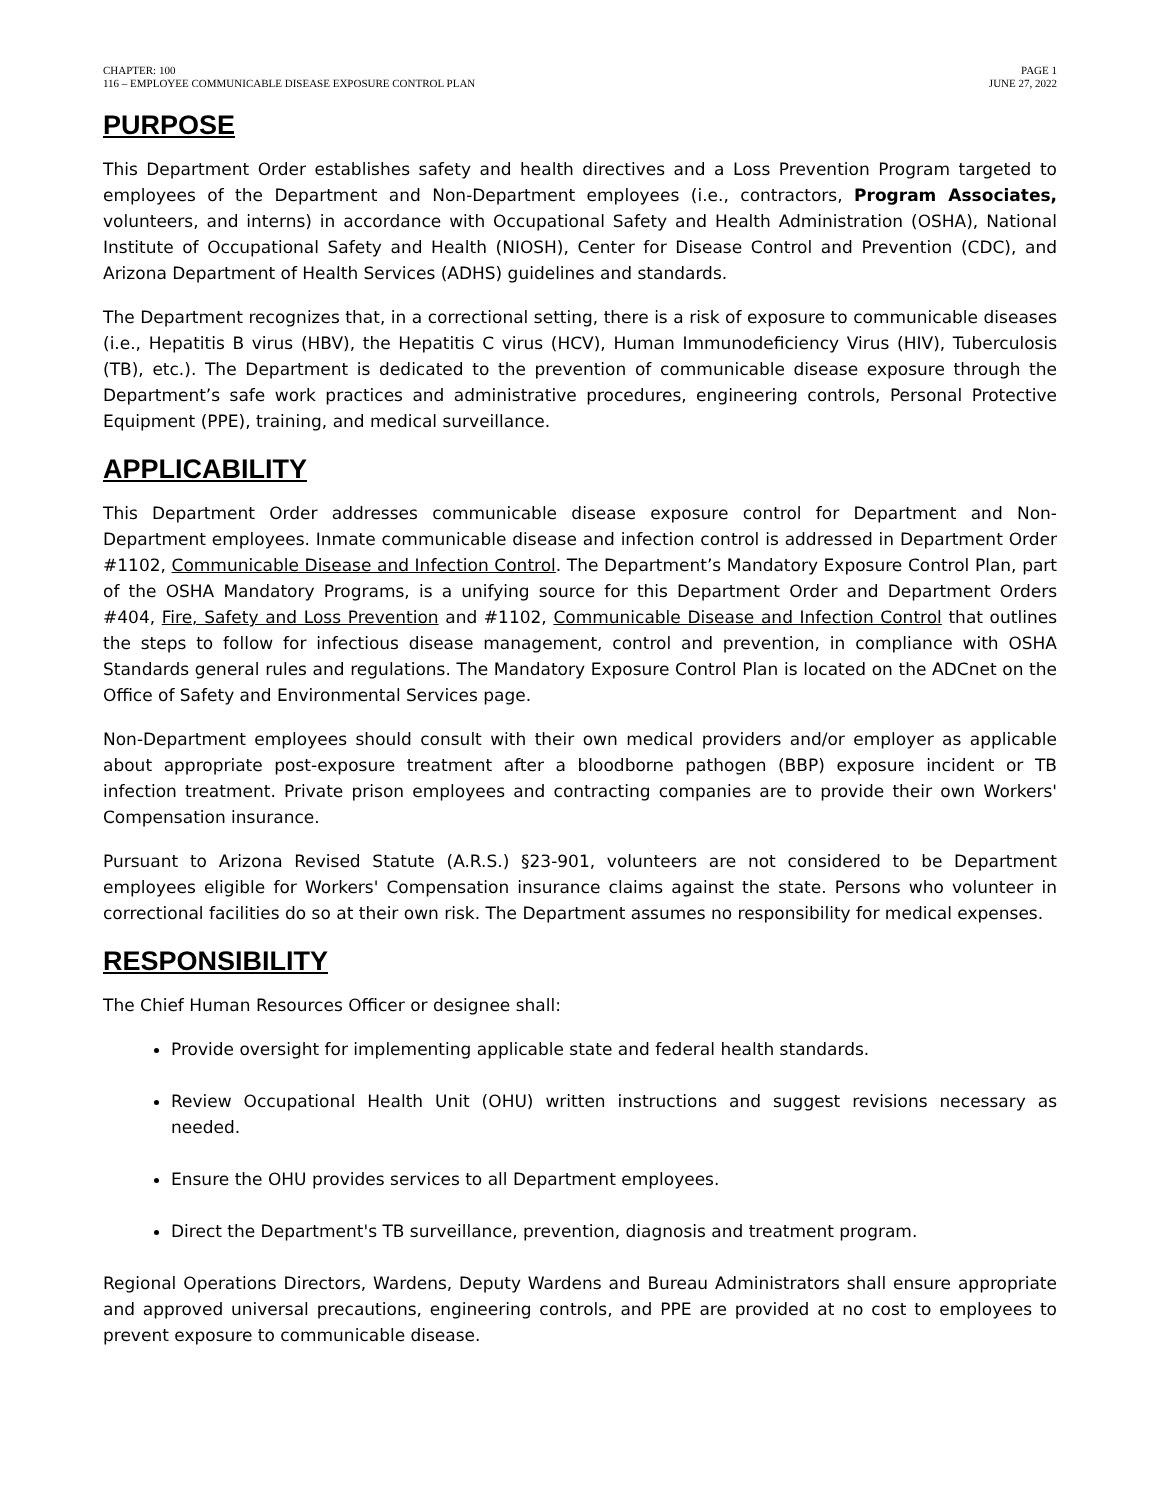CHAPTER: 100
116 – EMPLOYEE COMMUNICABLE DISEASE EXPOSURE CONTROL PLAN
PAGE 1
JUNE 27, 2022
PURPOSE
This Department Order establishes safety and health directives and a Loss Prevention Program targeted to employees of the Department and Non-Department employees (i.e., contractors, Program Associates, volunteers, and interns) in accordance with Occupational Safety and Health Administration (OSHA), National Institute of Occupational Safety and Health (NIOSH), Center for Disease Control and Prevention (CDC), and Arizona Department of Health Services (ADHS) guidelines and standards.
The Department recognizes that, in a correctional setting, there is a risk of exposure to communicable diseases (i.e., Hepatitis B virus (HBV), the Hepatitis C virus (HCV), Human Immunodeficiency Virus (HIV), Tuberculosis (TB), etc.). The Department is dedicated to the prevention of communicable disease exposure through the Department’s safe work practices and administrative procedures, engineering controls, Personal Protective Equipment (PPE), training, and medical surveillance.
APPLICABILITY
This Department Order addresses communicable disease exposure control for Department and Non-Department employees. Inmate communicable disease and infection control is addressed in Department Order #1102, Communicable Disease and Infection Control. The Department’s Mandatory Exposure Control Plan, part of the OSHA Mandatory Programs, is a unifying source for this Department Order and Department Orders #404, Fire, Safety and Loss Prevention and #1102, Communicable Disease and Infection Control that outlines the steps to follow for infectious disease management, control and prevention, in compliance with OSHA Standards general rules and regulations. The Mandatory Exposure Control Plan is located on the ADCnet on the Office of Safety and Environmental Services page.
Non-Department employees should consult with their own medical providers and/or employer as applicable about appropriate post-exposure treatment after a bloodborne pathogen (BBP) exposure incident or TB infection treatment. Private prison employees and contracting companies are to provide their own Workers' Compensation insurance.
Pursuant to Arizona Revised Statute (A.R.S.) §23-901, volunteers are not considered to be Department employees eligible for Workers' Compensation insurance claims against the state. Persons who volunteer in correctional facilities do so at their own risk. The Department assumes no responsibility for medical expenses.
RESPONSIBILITY
The Chief Human Resources Officer or designee shall:
Provide oversight for implementing applicable state and federal health standards.
Review Occupational Health Unit (OHU) written instructions and suggest revisions necessary as needed.
Ensure the OHU provides services to all Department employees.
Direct the Department's TB surveillance, prevention, diagnosis and treatment program.
Regional Operations Directors, Wardens, Deputy Wardens and Bureau Administrators shall ensure appropriate and approved universal precautions, engineering controls, and PPE are provided at no cost to employees to prevent exposure to communicable disease.